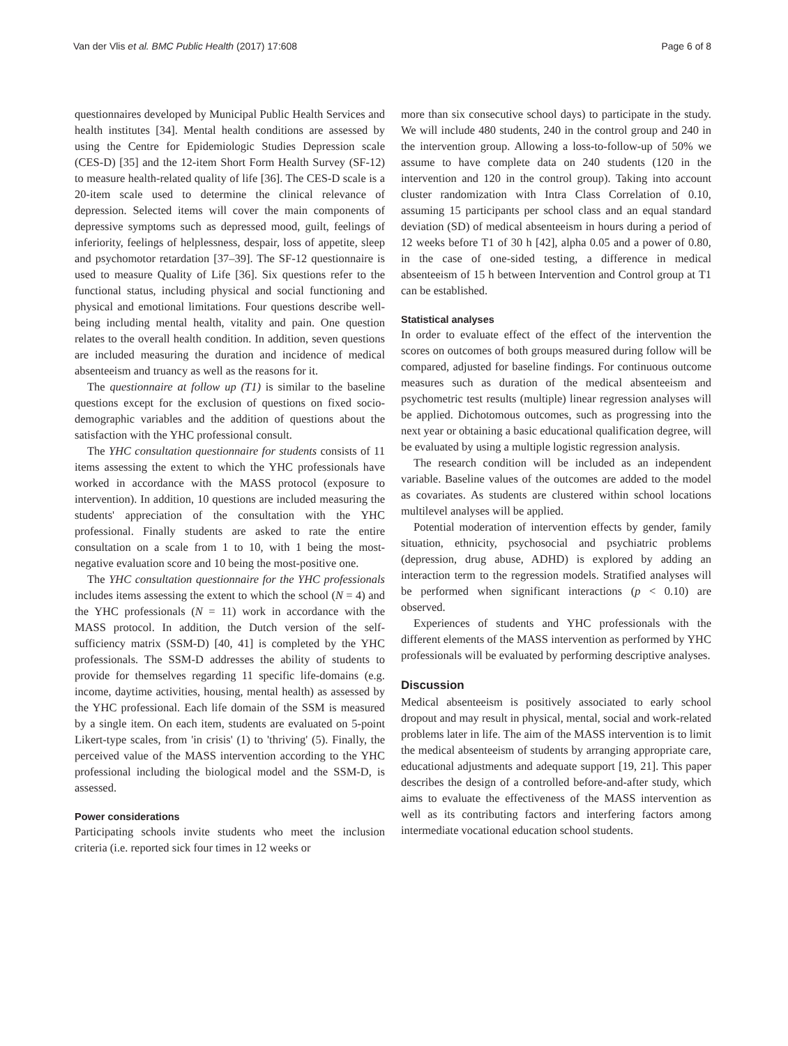Van der Vlis et al. BMC Public Health (2017) 17:608 Page 6 of 8
questionnaires developed by Municipal Public Health Services and health institutes [34]. Mental health conditions are assessed by using the Centre for Epidemiologic Studies Depression scale (CES-D) [35] and the 12-item Short Form Health Survey (SF-12) to measure health-related quality of life [36]. The CES-D scale is a 20-item scale used to determine the clinical relevance of depression. Selected items will cover the main components of depressive symptoms such as depressed mood, guilt, feelings of inferiority, feelings of helplessness, despair, loss of appetite, sleep and psychomotor retardation [37–39]. The SF-12 questionnaire is used to measure Quality of Life [36]. Six questions refer to the functional status, including physical and social functioning and physical and emotional limitations. Four questions describe well-being including mental health, vitality and pain. One question relates to the overall health condition. In addition, seven questions are included measuring the duration and incidence of medical absenteeism and truancy as well as the reasons for it.
The questionnaire at follow up (T1) is similar to the baseline questions except for the exclusion of questions on fixed socio-demographic variables and the addition of questions about the satisfaction with the YHC professional consult.
The YHC consultation questionnaire for students consists of 11 items assessing the extent to which the YHC professionals have worked in accordance with the MASS protocol (exposure to intervention). In addition, 10 questions are included measuring the students' appreciation of the consultation with the YHC professional. Finally students are asked to rate the entire consultation on a scale from 1 to 10, with 1 being the most-negative evaluation score and 10 being the most-positive one.
The YHC consultation questionnaire for the YHC professionals includes items assessing the extent to which the school (N = 4) and the YHC professionals (N = 11) work in accordance with the MASS protocol. In addition, the Dutch version of the self-sufficiency matrix (SSM-D) [40, 41] is completed by the YHC professionals. The SSM-D addresses the ability of students to provide for themselves regarding 11 specific life-domains (e.g. income, daytime activities, housing, mental health) as assessed by the YHC professional. Each life domain of the SSM is measured by a single item. On each item, students are evaluated on 5-point Likert-type scales, from 'in crisis' (1) to 'thriving' (5). Finally, the perceived value of the MASS intervention according to the YHC professional including the biological model and the SSM-D, is assessed.
Power considerations
Participating schools invite students who meet the inclusion criteria (i.e. reported sick four times in 12 weeks or
more than six consecutive school days) to participate in the study. We will include 480 students, 240 in the control group and 240 in the intervention group. Allowing a loss-to-follow-up of 50% we assume to have complete data on 240 students (120 in the intervention and 120 in the control group). Taking into account cluster randomization with Intra Class Correlation of 0.10, assuming 15 participants per school class and an equal standard deviation (SD) of medical absenteeism in hours during a period of 12 weeks before T1 of 30 h [42], alpha 0.05 and a power of 0.80, in the case of one-sided testing, a difference in medical absenteeism of 15 h between Intervention and Control group at T1 can be established.
Statistical analyses
In order to evaluate effect of the effect of the intervention the scores on outcomes of both groups measured during follow will be compared, adjusted for baseline findings. For continuous outcome measures such as duration of the medical absenteeism and psychometric test results (multiple) linear regression analyses will be applied. Dichotomous outcomes, such as progressing into the next year or obtaining a basic educational qualification degree, will be evaluated by using a multiple logistic regression analysis.
The research condition will be included as an independent variable. Baseline values of the outcomes are added to the model as covariates. As students are clustered within school locations multilevel analyses will be applied.
Potential moderation of intervention effects by gender, family situation, ethnicity, psychosocial and psychiatric problems (depression, drug abuse, ADHD) is explored by adding an interaction term to the regression models. Stratified analyses will be performed when significant interactions (p < 0.10) are observed.
Experiences of students and YHC professionals with the different elements of the MASS intervention as performed by YHC professionals will be evaluated by performing descriptive analyses.
Discussion
Medical absenteeism is positively associated to early school dropout and may result in physical, mental, social and work-related problems later in life. The aim of the MASS intervention is to limit the medical absenteeism of students by arranging appropriate care, educational adjustments and adequate support [19, 21]. This paper describes the design of a controlled before-and-after study, which aims to evaluate the effectiveness of the MASS intervention as well as its contributing factors and interfering factors among intermediate vocational education school students.